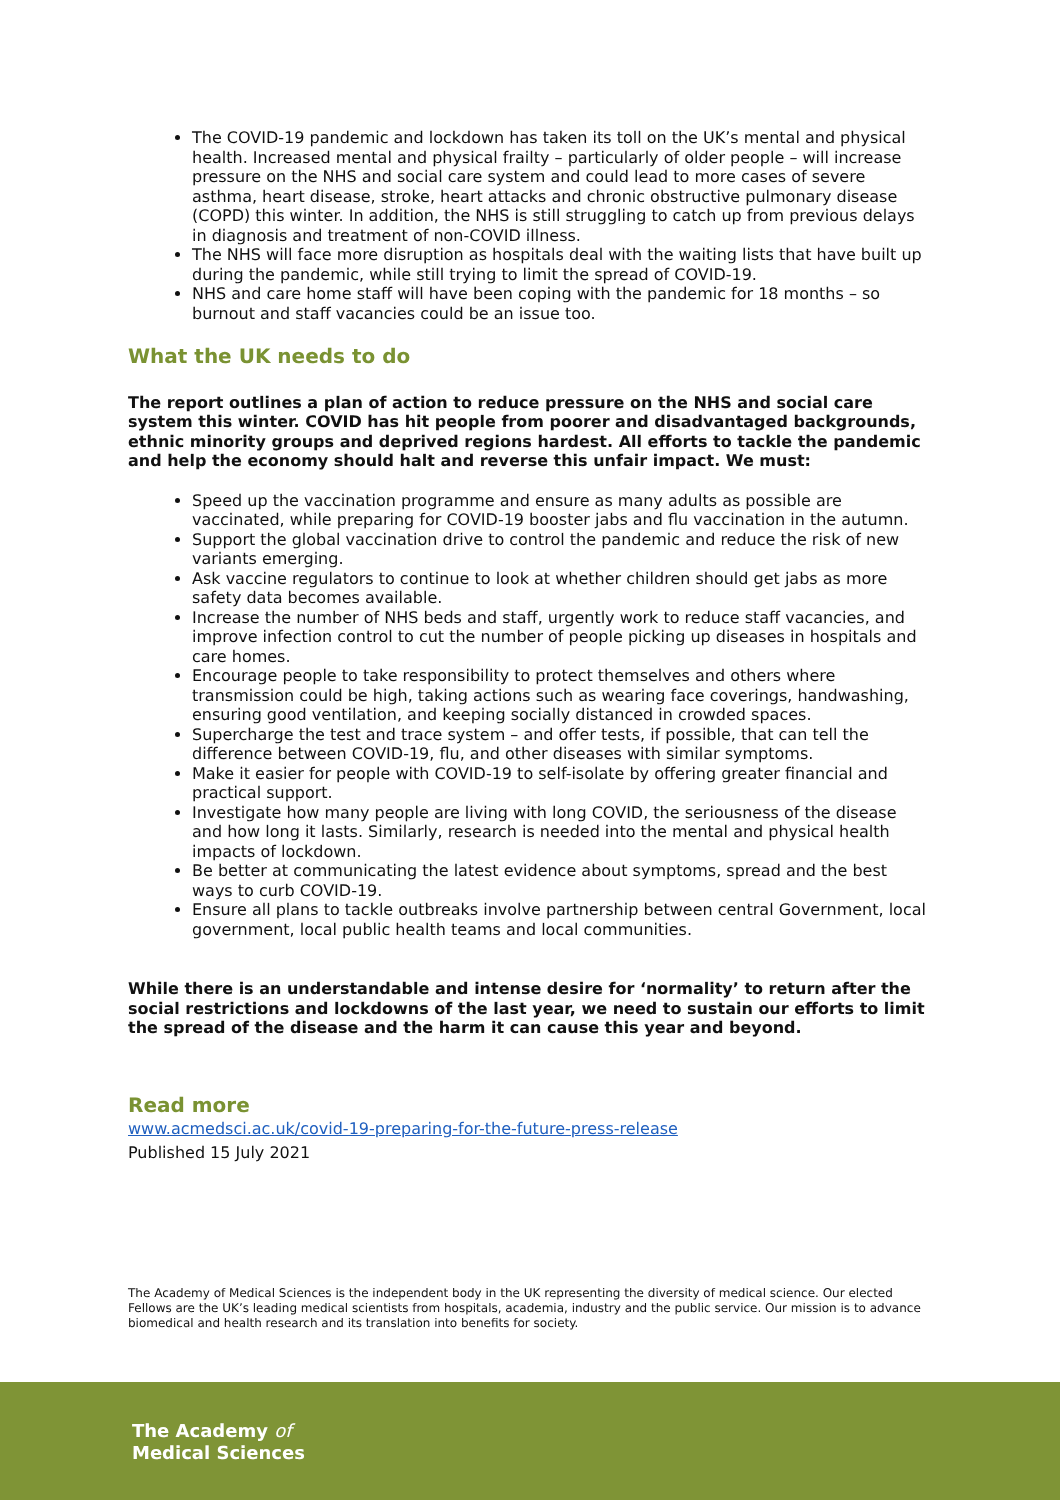The COVID-19 pandemic and lockdown has taken its toll on the UK’s mental and physical health. Increased mental and physical frailty – particularly of older people – will increase pressure on the NHS and social care system and could lead to more cases of severe asthma, heart disease, stroke, heart attacks and chronic obstructive pulmonary disease (COPD) this winter. In addition, the NHS is still struggling to catch up from previous delays in diagnosis and treatment of non-COVID illness.
The NHS will face more disruption as hospitals deal with the waiting lists that have built up during the pandemic, while still trying to limit the spread of COVID-19.
NHS and care home staff will have been coping with the pandemic for 18 months – so burnout and staff vacancies could be an issue too.
What the UK needs to do
The report outlines a plan of action to reduce pressure on the NHS and social care system this winter. COVID has hit people from poorer and disadvantaged backgrounds, ethnic minority groups and deprived regions hardest. All efforts to tackle the pandemic and help the economy should halt and reverse this unfair impact. We must:
Speed up the vaccination programme and ensure as many adults as possible are vaccinated, while preparing for COVID-19 booster jabs and flu vaccination in the autumn.
Support the global vaccination drive to control the pandemic and reduce the risk of new variants emerging.
Ask vaccine regulators to continue to look at whether children should get jabs as more safety data becomes available.
Increase the number of NHS beds and staff, urgently work to reduce staff vacancies, and improve infection control to cut the number of people picking up diseases in hospitals and care homes.
Encourage people to take responsibility to protect themselves and others where transmission could be high, taking actions such as wearing face coverings, handwashing, ensuring good ventilation, and keeping socially distanced in crowded spaces.
Supercharge the test and trace system – and offer tests, if possible, that can tell the difference between COVID-19, flu, and other diseases with similar symptoms.
Make it easier for people with COVID-19 to self-isolate by offering greater financial and practical support.
Investigate how many people are living with long COVID, the seriousness of the disease and how long it lasts. Similarly, research is needed into the mental and physical health impacts of lockdown.
Be better at communicating the latest evidence about symptoms, spread and the best ways to curb COVID-19.
Ensure all plans to tackle outbreaks involve partnership between central Government, local government, local public health teams and local communities.
While there is an understandable and intense desire for ‘normality’ to return after the social restrictions and lockdowns of the last year, we need to sustain our efforts to limit the spread of the disease and the harm it can cause this year and beyond.
Read more
www.acmedsci.ac.uk/covid-19-preparing-for-the-future-press-release
Published 15 July 2021
The Academy of Medical Sciences is the independent body in the UK representing the diversity of medical science. Our elected Fellows are the UK’s leading medical scientists from hospitals, academia, industry and the public service. Our mission is to advance biomedical and health research and its translation into benefits for society.
The Academy of
Medical Sciences